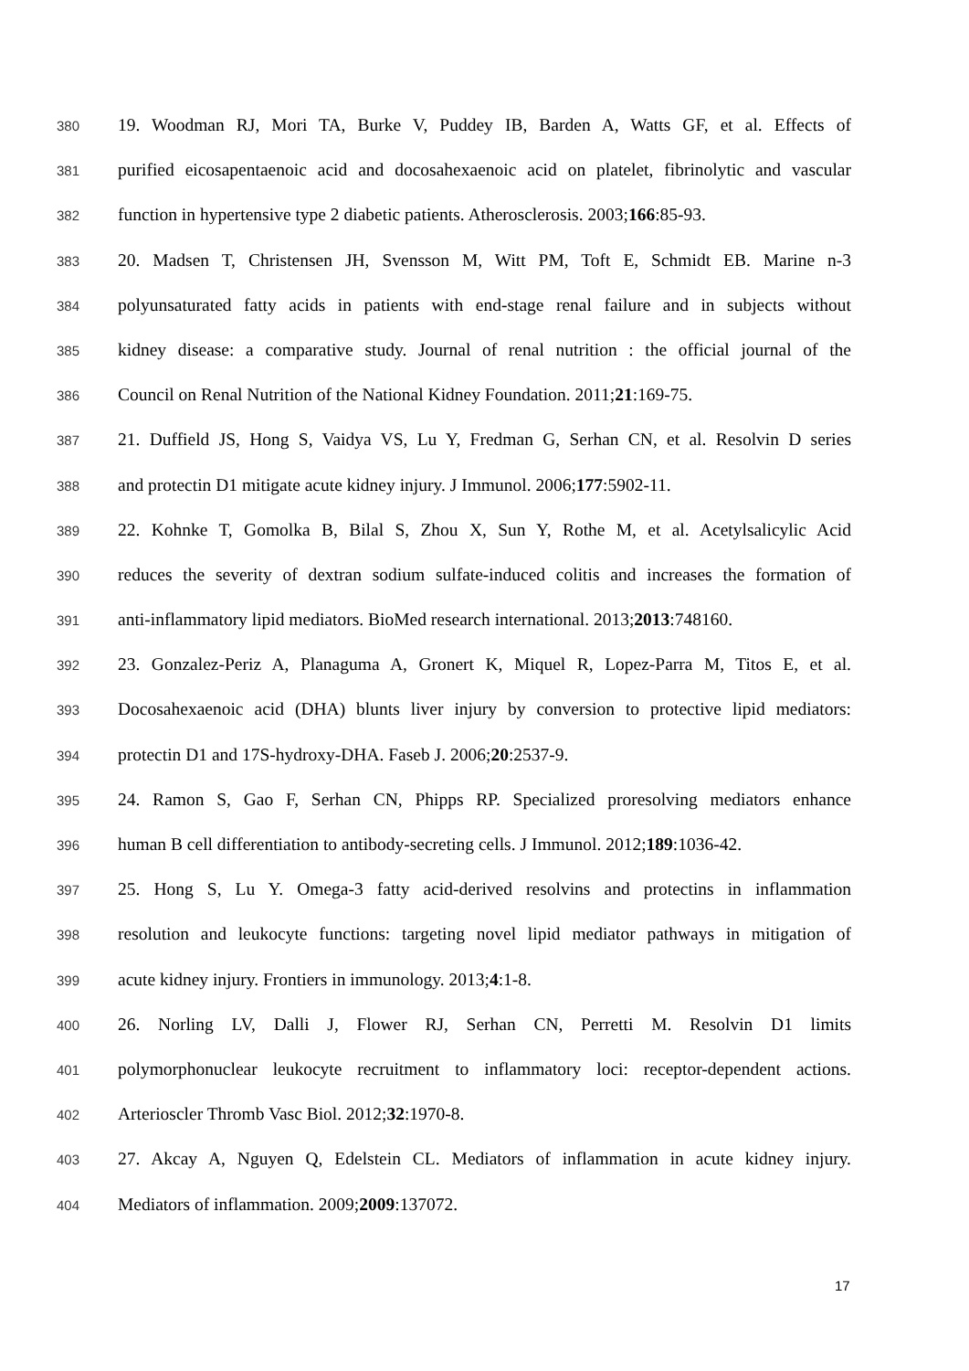380 19. Woodman RJ, Mori TA, Burke V, Puddey IB, Barden A, Watts GF, et al. Effects of
381 purified eicosapentaenoic acid and docosahexaenoic acid on platelet, fibrinolytic and vascular
382 function in hypertensive type 2 diabetic patients. Atherosclerosis. 2003;166:85-93.
383 20. Madsen T, Christensen JH, Svensson M, Witt PM, Toft E, Schmidt EB. Marine n-3
384 polyunsaturated fatty acids in patients with end-stage renal failure and in subjects without
385 kidney disease: a comparative study. Journal of renal nutrition : the official journal of the
386 Council on Renal Nutrition of the National Kidney Foundation. 2011;21:169-75.
387 21. Duffield JS, Hong S, Vaidya VS, Lu Y, Fredman G, Serhan CN, et al. Resolvin D series
388 and protectin D1 mitigate acute kidney injury. J Immunol. 2006;177:5902-11.
389 22. Kohnke T, Gomolka B, Bilal S, Zhou X, Sun Y, Rothe M, et al. Acetylsalicylic Acid
390 reduces the severity of dextran sodium sulfate-induced colitis and increases the formation of
391 anti-inflammatory lipid mediators. BioMed research international. 2013;2013:748160.
392 23. Gonzalez-Periz A, Planaguma A, Gronert K, Miquel R, Lopez-Parra M, Titos E, et al.
393 Docosahexaenoic acid (DHA) blunts liver injury by conversion to protective lipid mediators:
394 protectin D1 and 17S-hydroxy-DHA. Faseb J. 2006;20:2537-9.
395 24. Ramon S, Gao F, Serhan CN, Phipps RP. Specialized proresolving mediators enhance
396 human B cell differentiation to antibody-secreting cells. J Immunol. 2012;189:1036-42.
397 25. Hong S, Lu Y. Omega-3 fatty acid-derived resolvins and protectins in inflammation
398 resolution and leukocyte functions: targeting novel lipid mediator pathways in mitigation of
399 acute kidney injury. Frontiers in immunology. 2013;4:1-8.
400 26. Norling LV, Dalli J, Flower RJ, Serhan CN, Perretti M. Resolvin D1 limits
401 polymorphonuclear leukocyte recruitment to inflammatory loci: receptor-dependent actions.
402 Arterioscler Thromb Vasc Biol. 2012;32:1970-8.
403 27. Akcay A, Nguyen Q, Edelstein CL. Mediators of inflammation in acute kidney injury.
404 Mediators of inflammation. 2009;2009:137072.
17